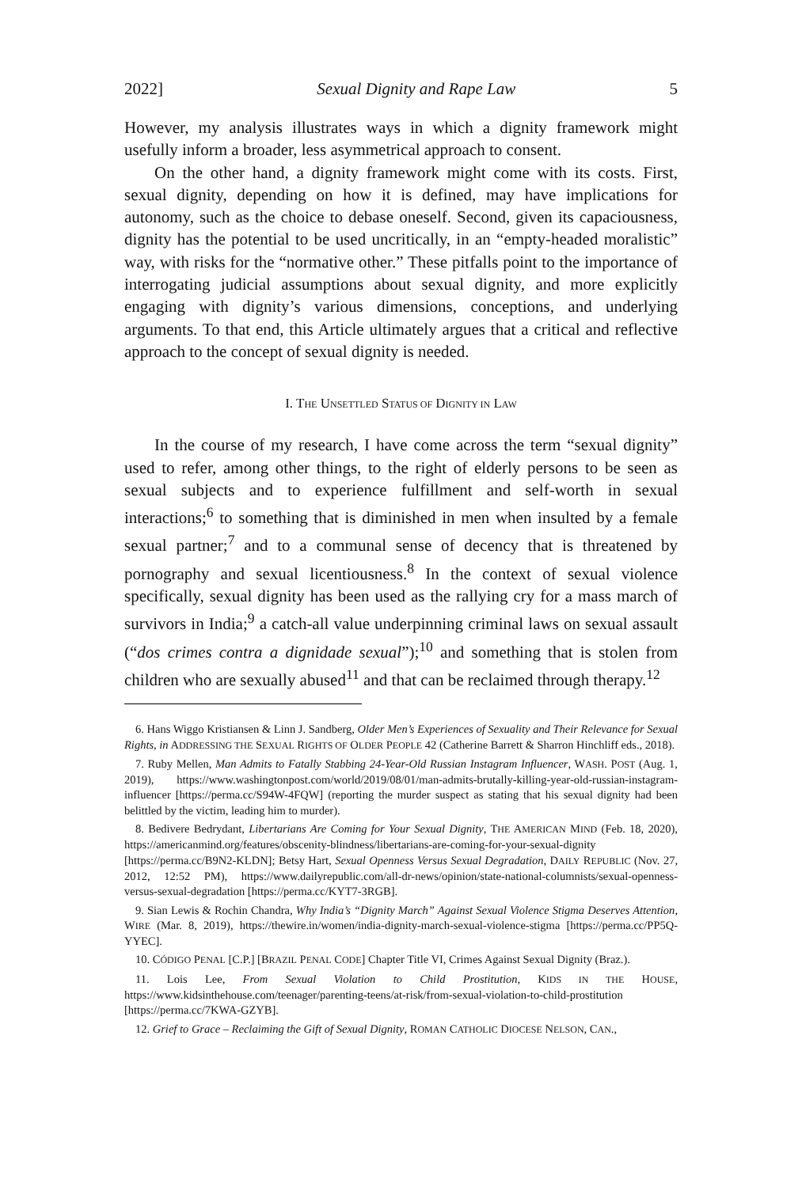2022] Sexual Dignity and Rape Law 5
However, my analysis illustrates ways in which a dignity framework might usefully inform a broader, less asymmetrical approach to consent.
On the other hand, a dignity framework might come with its costs. First, sexual dignity, depending on how it is defined, may have implications for autonomy, such as the choice to debase oneself. Second, given its capaciousness, dignity has the potential to be used uncritically, in an “empty-headed moralistic” way, with risks for the “normative other.” These pitfalls point to the importance of interrogating judicial assumptions about sexual dignity, and more explicitly engaging with dignity’s various dimensions, conceptions, and underlying arguments. To that end, this Article ultimately argues that a critical and reflective approach to the concept of sexual dignity is needed.
I. THE UNSETTLED STATUS OF DIGNITY IN LAW
In the course of my research, I have come across the term “sexual dignity” used to refer, among other things, to the right of elderly persons to be seen as sexual subjects and to experience fulfillment and self-worth in sexual interactions;<sup>6</sup> to something that is diminished in men when insulted by a female sexual partner;<sup>7</sup> and to a communal sense of decency that is threatened by pornography and sexual licentiousness.<sup>8</sup> In the context of sexual violence specifically, sexual dignity has been used as the rallying cry for a mass march of survivors in India;<sup>9</sup> a catch-all value underpinning criminal laws on sexual assault (“dos crimes contra a dignidade sexual”);<sup>10</sup> and something that is stolen from children who are sexually abused<sup>11</sup> and that can be reclaimed through therapy.<sup>12</sup>
6. Hans Wiggo Kristiansen & Linn J. Sandberg, Older Men’s Experiences of Sexuality and Their Relevance for Sexual Rights, in ADDRESSING THE SEXUAL RIGHTS OF OLDER PEOPLE 42 (Catherine Barrett & Sharron Hinchliff eds., 2018).
7. Ruby Mellen, Man Admits to Fatally Stabbing 24-Year-Old Russian Instagram Influencer, WASH. POST (Aug. 1, 2019), https://www.washingtonpost.com/world/2019/08/01/man-admits-brutally-killing-year-old-russian-instagram-influencer [https://perma.cc/S94W-4FQW] (reporting the murder suspect as stating that his sexual dignity had been belittled by the victim, leading him to murder).
8. Bedivere Bedrydant, Libertarians Are Coming for Your Sexual Dignity, THE AMERICAN MIND (Feb. 18, 2020), https://americanmind.org/features/obscenity-blindness/libertarians-are-coming-for-your-sexual-dignity [https://perma.cc/B9N2-KLDN]; Betsy Hart, Sexual Openness Versus Sexual Degradation, DAILY REPUBLIC (Nov. 27, 2012, 12:52 PM), https://www.dailyrepublic.com/all-dr-news/opinion/state-national-columnists/sexual-openness-versus-sexual-degradation [https://perma.cc/KYT7-3RGB].
9. Sian Lewis & Rochin Chandra, Why India’s “Dignity March” Against Sexual Violence Stigma Deserves Attention, WIRE (Mar. 8, 2019), https://thewire.in/women/india-dignity-march-sexual-violence-stigma [https://perma.cc/PP5Q-YYEC].
10. CÓDIGO PENAL [C.P.] [BRAZIL PENAL CODE] Chapter Title VI, Crimes Against Sexual Dignity (Braz.).
11. Lois Lee, From Sexual Violation to Child Prostitution, KIDS IN THE HOUSE, https://www.kidsinthehouse.com/teenager/parenting-teens/at-risk/from-sexual-violation-to-child-prostitution [https://perma.cc/7KWA-GZYB].
12. Grief to Grace – Reclaiming the Gift of Sexual Dignity, ROMAN CATHOLIC DIOCESE NELSON, CAN.,